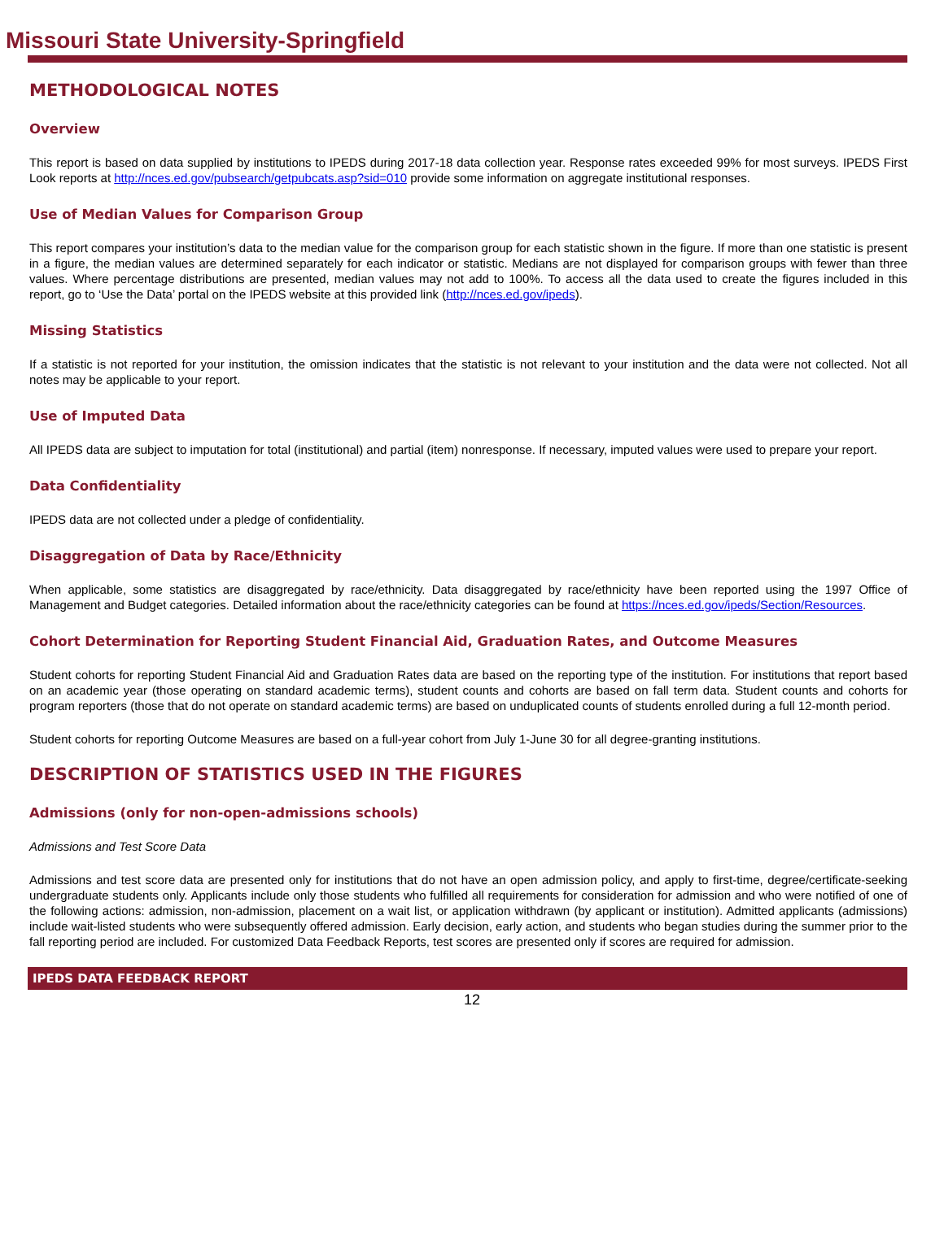Missouri State University-Springfield
METHODOLOGICAL NOTES
Overview
This report is based on data supplied by institutions to IPEDS during 2017-18 data collection year. Response rates exceeded 99% for most surveys. IPEDS First Look reports at http://nces.ed.gov/pubsearch/getpubcats.asp?sid=010 provide some information on aggregate institutional responses.
Use of Median Values for Comparison Group
This report compares your institution’s data to the median value for the comparison group for each statistic shown in the figure. If more than one statistic is present in a figure, the median values are determined separately for each indicator or statistic. Medians are not displayed for comparison groups with fewer than three values. Where percentage distributions are presented, median values may not add to 100%. To access all the data used to create the figures included in this report, go to ‘Use the Data’ portal on the IPEDS website at this provided link (http://nces.ed.gov/ipeds).
Missing Statistics
If a statistic is not reported for your institution, the omission indicates that the statistic is not relevant to your institution and the data were not collected. Not all notes may be applicable to your report.
Use of Imputed Data
All IPEDS data are subject to imputation for total (institutional) and partial (item) nonresponse. If necessary, imputed values were used to prepare your report.
Data Confidentiality
IPEDS data are not collected under a pledge of confidentiality.
Disaggregation of Data by Race/Ethnicity
When applicable, some statistics are disaggregated by race/ethnicity. Data disaggregated by race/ethnicity have been reported using the 1997 Office of Management and Budget categories. Detailed information about the race/ethnicity categories can be found at https://nces.ed.gov/ipeds/Section/Resources.
Cohort Determination for Reporting Student Financial Aid, Graduation Rates, and Outcome Measures
Student cohorts for reporting Student Financial Aid and Graduation Rates data are based on the reporting type of the institution. For institutions that report based on an academic year (those operating on standard academic terms), student counts and cohorts are based on fall term data. Student counts and cohorts for program reporters (those that do not operate on standard academic terms) are based on unduplicated counts of students enrolled during a full 12-month period.
Student cohorts for reporting Outcome Measures are based on a full-year cohort from July 1-June 30 for all degree-granting institutions.
DESCRIPTION OF STATISTICS USED IN THE FIGURES
Admissions (only for non-open-admissions schools)
Admissions and Test Score Data
Admissions and test score data are presented only for institutions that do not have an open admission policy, and apply to first-time, degree/certificate-seeking undergraduate students only. Applicants include only those students who fulfilled all requirements for consideration for admission and who were notified of one of the following actions: admission, non-admission, placement on a wait list, or application withdrawn (by applicant or institution). Admitted applicants (admissions) include wait-listed students who were subsequently offered admission. Early decision, early action, and students who began studies during the summer prior to the fall reporting period are included. For customized Data Feedback Reports, test scores are presented only if scores are required for admission.
IPEDS DATA FEEDBACK REPORT
12